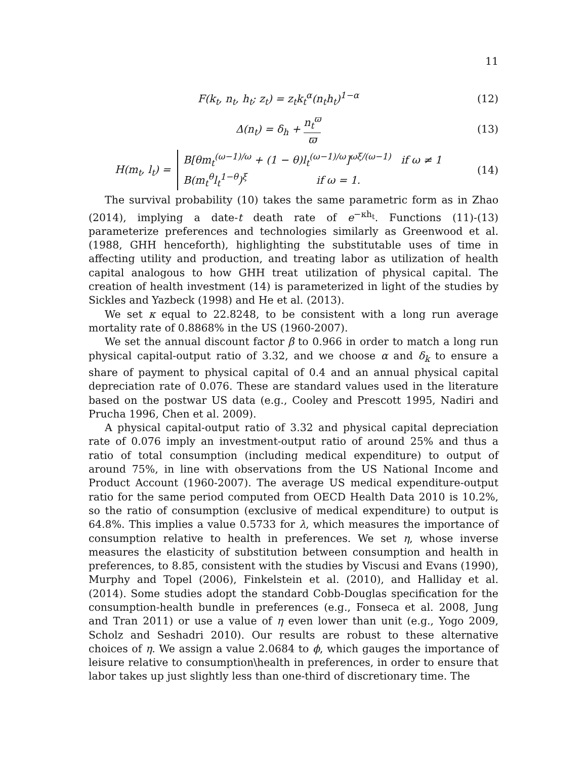11
F(k<sub>t</sub>, n<sub>t</sub>, h<sub>t</sub>; z<sub>t</sub>) = z<sub>t</sub>k<sub>t</sub><sup>α</sup>(n<sub>t</sub>h<sub>t</sub>)<sup>1−α</sup>
(12)
Δ(n<sub>t</sub>) = δ<sub>h</sub> + n<sub>t</sub><sup>ϖ</sup> ϖ (13)
H(m<sub>t</sub>, l<sub>t</sub>) = B[θm<sub>t</sub><sup>(ω−1)/ω</sup> + (1 − θ)l<sub>t</sub><sup>(ω−1)/ω</sup>]<sup>ωξ/(ω−1)</sup> if ω ≠ 1
B(m<sub>t</sub><sup>θ</sup>l<sub>t</sub><sup>1−θ</sup>)<sup>ξ</sup> if ω = 1.
(14)
The survival probability (10) takes the same parametric form as in Zhao (2014), implying a date-t death rate of e<sup>−κh<sub>t</sub></sup>. Functions (11)-(13) parameterize preferences and technologies similarly as Greenwood et al. (1988, GHH henceforth), highlighting the substitutable uses of time in affecting utility and production, and treating labor as utilization of health capital analogous to how GHH treat utilization of physical capital. The creation of health investment (14) is parameterized in light of the studies by Sickles and Yazbeck (1998) and He et al. (2013).
We set κ equal to 22.8248, to be consistent with a long run average mortality rate of 0.8868% in the US (1960-2007).
We set the annual discount factor β to 0.966 in order to match a long run physical capital-output ratio of 3.32, and we choose α and δ<sub>k</sub> to ensure a share of payment to physical capital of 0.4 and an annual physical capital depreciation rate of 0.076. These are standard values used in the literature based on the postwar US data (e.g., Cooley and Prescott 1995, Nadiri and Prucha 1996, Chen et al. 2009).
A physical capital-output ratio of 3.32 and physical capital depreciation rate of 0.076 imply an investment-output ratio of around 25% and thus a ratio of total consumption (including medical expenditure) to output of around 75%, in line with observations from the US National Income and Product Account (1960-2007). The average US medical expenditure-output ratio for the same period computed from OECD Health Data 2010 is 10.2%, so the ratio of consumption (exclusive of medical expenditure) to output is 64.8%. This implies a value 0.5733 for λ, which measures the importance of consumption relative to health in preferences. We set η, whose inverse measures the elasticity of substitution between consumption and health in preferences, to 8.85, consistent with the studies by Viscusi and Evans (1990), Murphy and Topel (2006), Finkelstein et al. (2010), and Halliday et al. (2014). Some studies adopt the standard Cobb-Douglas specification for the consumption-health bundle in preferences (e.g., Fonseca et al. 2008, Jung and Tran 2011) or use a value of η even lower than unit (e.g., Yogo 2009, Scholz and Seshadri 2010). Our results are robust to these alternative choices of η. We assign a value 2.0684 to ϕ, which gauges the importance of leisure relative to consumption\health in preferences, in order to ensure that labor takes up just slightly less than one-third of discretionary time. The